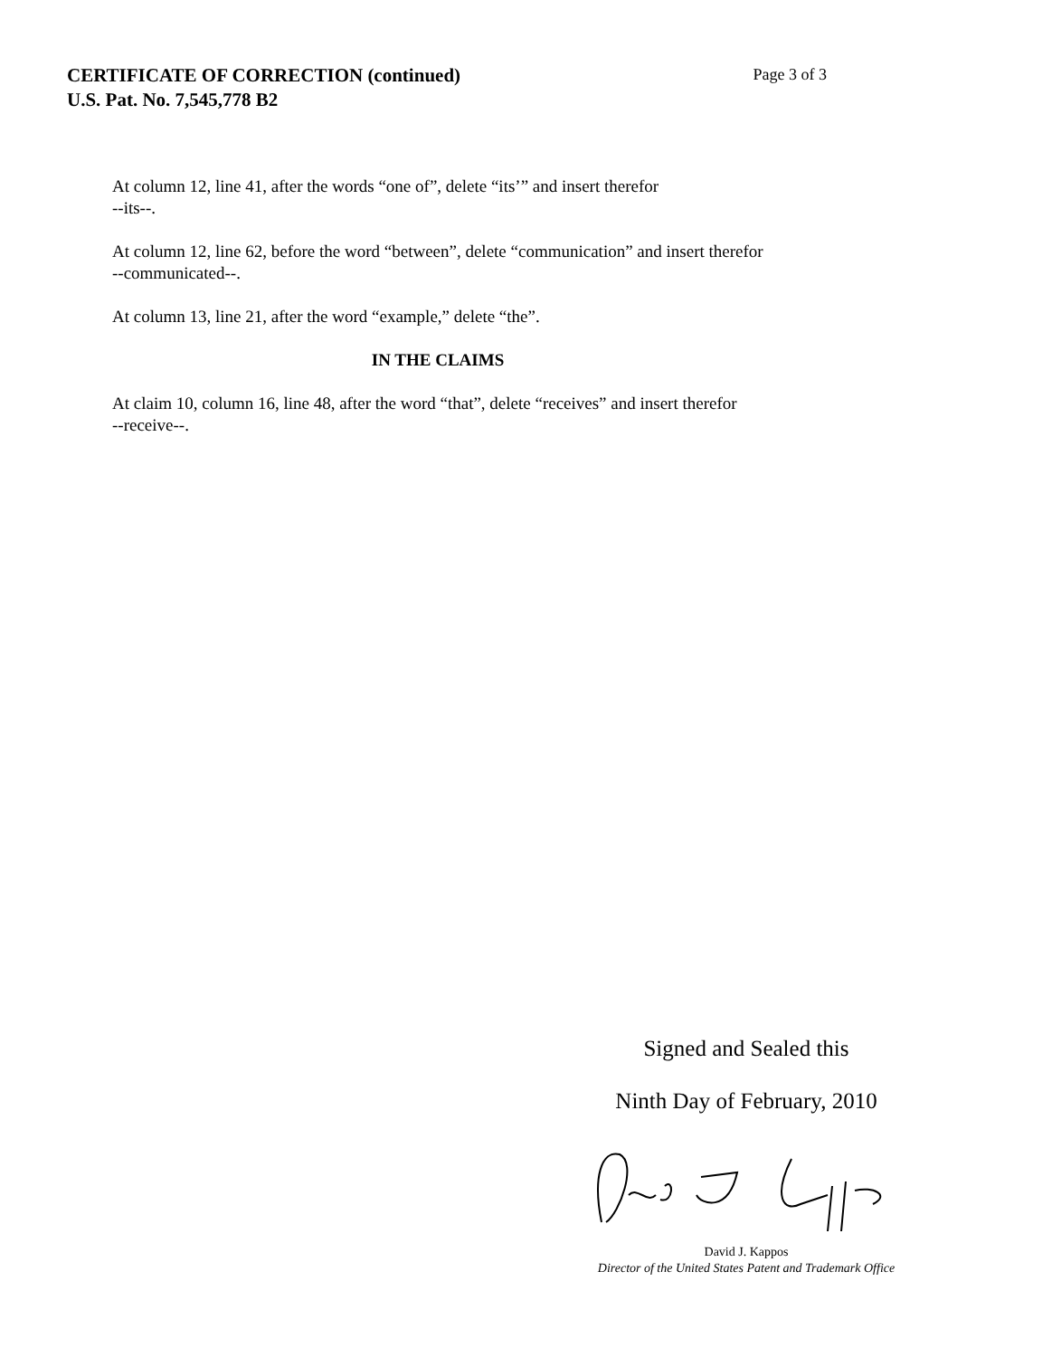CERTIFICATE OF CORRECTION (continued)
U.S. Pat. No. 7,545,778 B2
Page 3 of 3
At column 12, line 41, after the words “one of”, delete “its’” and insert therefor
--its--.
At column 12, line 62, before the word “between”, delete “communication” and insert therefor
--communicated--.
At column 13, line 21, after the word “example,” delete “the”.
IN THE CLAIMS
At claim 10, column 16, line 48, after the word “that”, delete “receives” and insert therefor
--receive--.
Signed and Sealed this
Ninth Day of February, 2010
David J. Kappos
Director of the United States Patent and Trademark Office